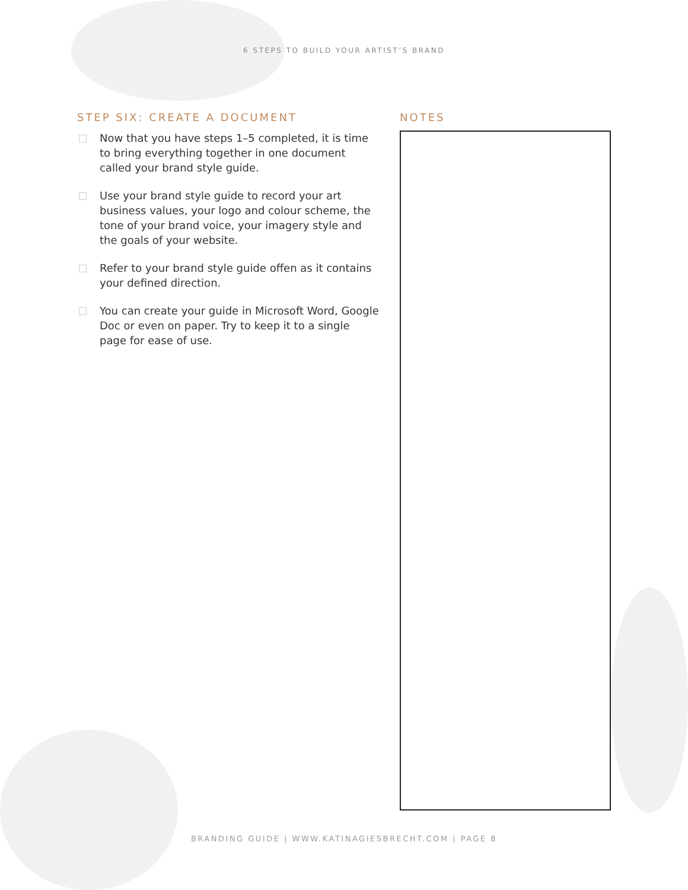6 STEPS TO BUILD YOUR ARTIST’S BRAND
STEP SIX: CREATE A DOCUMENT
Now that you have steps 1–5 completed, it is time to bring everything together in one document called your brand style guide.
Use your brand style guide to record your art business values, your logo and colour scheme, the tone of your brand voice, your imagery style and the goals of your website.
Refer to your brand style guide offen as it contains your defined direction.
You can create your guide in Microsoft Word, Google Doc or even on paper. Try to keep it to a single page for ease of use.
NOTES
BRANDING GUIDE | WWW.KATINAGIESBRECHT.COM | PAGE 8